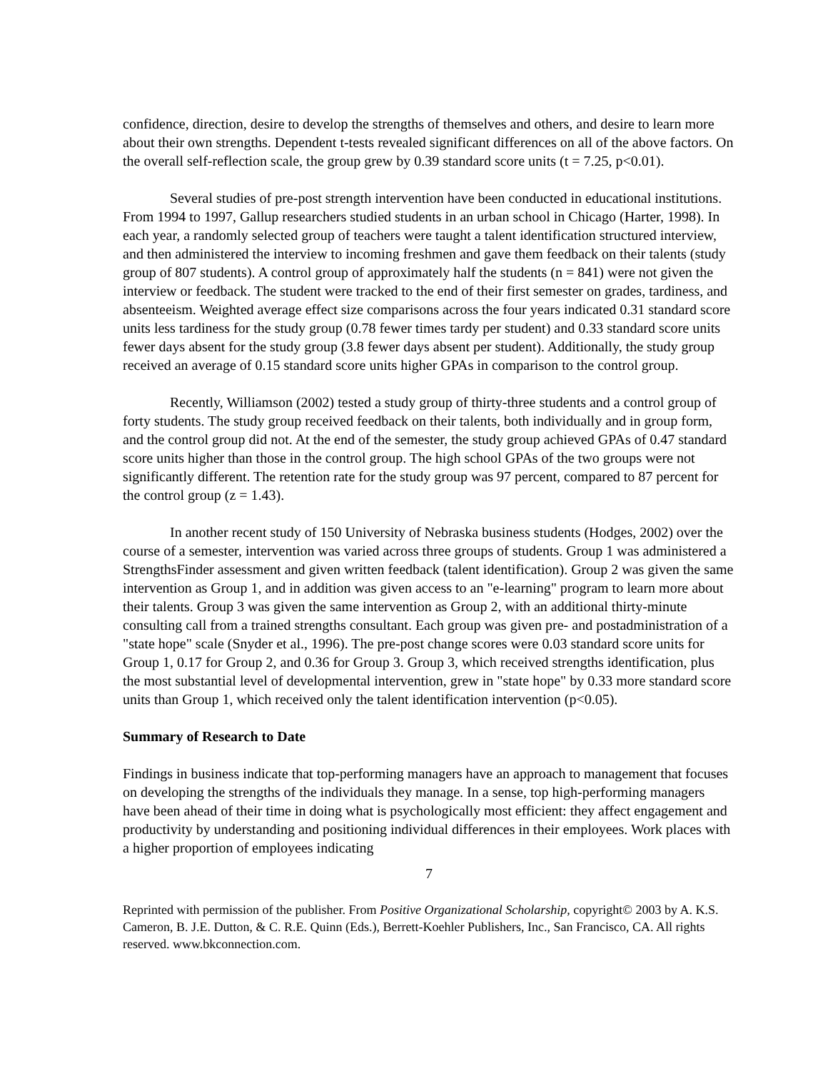confidence, direction, desire to develop the strengths of themselves and others, and desire to learn more about their own strengths. Dependent t-tests revealed significant differences on all of the above factors. On the overall self-reflection scale, the group grew by 0.39 standard score units (t = 7.25, p<0.01).
Several studies of pre-post strength intervention have been conducted in educational institutions. From 1994 to 1997, Gallup researchers studied students in an urban school in Chicago (Harter, 1998). In each year, a randomly selected group of teachers were taught a talent identification structured interview, and then administered the interview to incoming freshmen and gave them feedback on their talents (study group of 807 students). A control group of approximately half the students (n = 841) were not given the interview or feedback. The student were tracked to the end of their first semester on grades, tardiness, and absenteeism. Weighted average effect size comparisons across the four years indicated 0.31 standard score units less tardiness for the study group (0.78 fewer times tardy per student) and 0.33 standard score units fewer days absent for the study group (3.8 fewer days absent per student). Additionally, the study group received an average of 0.15 standard score units higher GPAs in comparison to the control group.
Recently, Williamson (2002) tested a study group of thirty-three students and a control group of forty students. The study group received feedback on their talents, both individually and in group form, and the control group did not. At the end of the semester, the study group achieved GPAs of 0.47 standard score units higher than those in the control group. The high school GPAs of the two groups were not significantly different. The retention rate for the study group was 97 percent, compared to 87 percent for the control group (z = 1.43).
In another recent study of 150 University of Nebraska business students (Hodges, 2002) over the course of a semester, intervention was varied across three groups of students. Group 1 was administered a StrengthsFinder assessment and given written feedback (talent identification). Group 2 was given the same intervention as Group 1, and in addition was given access to an "e-learning" program to learn more about their talents. Group 3 was given the same intervention as Group 2, with an additional thirty-minute consulting call from a trained strengths consultant. Each group was given pre- and postadministration of a "state hope" scale (Snyder et al., 1996). The pre-post change scores were 0.03 standard score units for Group 1, 0.17 for Group 2, and 0.36 for Group 3. Group 3, which received strengths identification, plus the most substantial level of developmental intervention, grew in "state hope" by 0.33 more standard score units than Group 1, which received only the talent identification intervention (p<0.05).
Summary of Research to Date
Findings in business indicate that top-performing managers have an approach to management that focuses on developing the strengths of the individuals they manage. In a sense, top high-performing managers have been ahead of their time in doing what is psychologically most efficient: they affect engagement and productivity by understanding and positioning individual differences in their employees. Work places with a higher proportion of employees indicating
7
Reprinted with permission of the publisher. From Positive Organizational Scholarship, copyright© 2003 by A. K.S. Cameron, B. J.E. Dutton, & C. R.E. Quinn (Eds.), Berrett-Koehler Publishers, Inc., San Francisco, CA. All rights reserved. www.bkconnection.com.